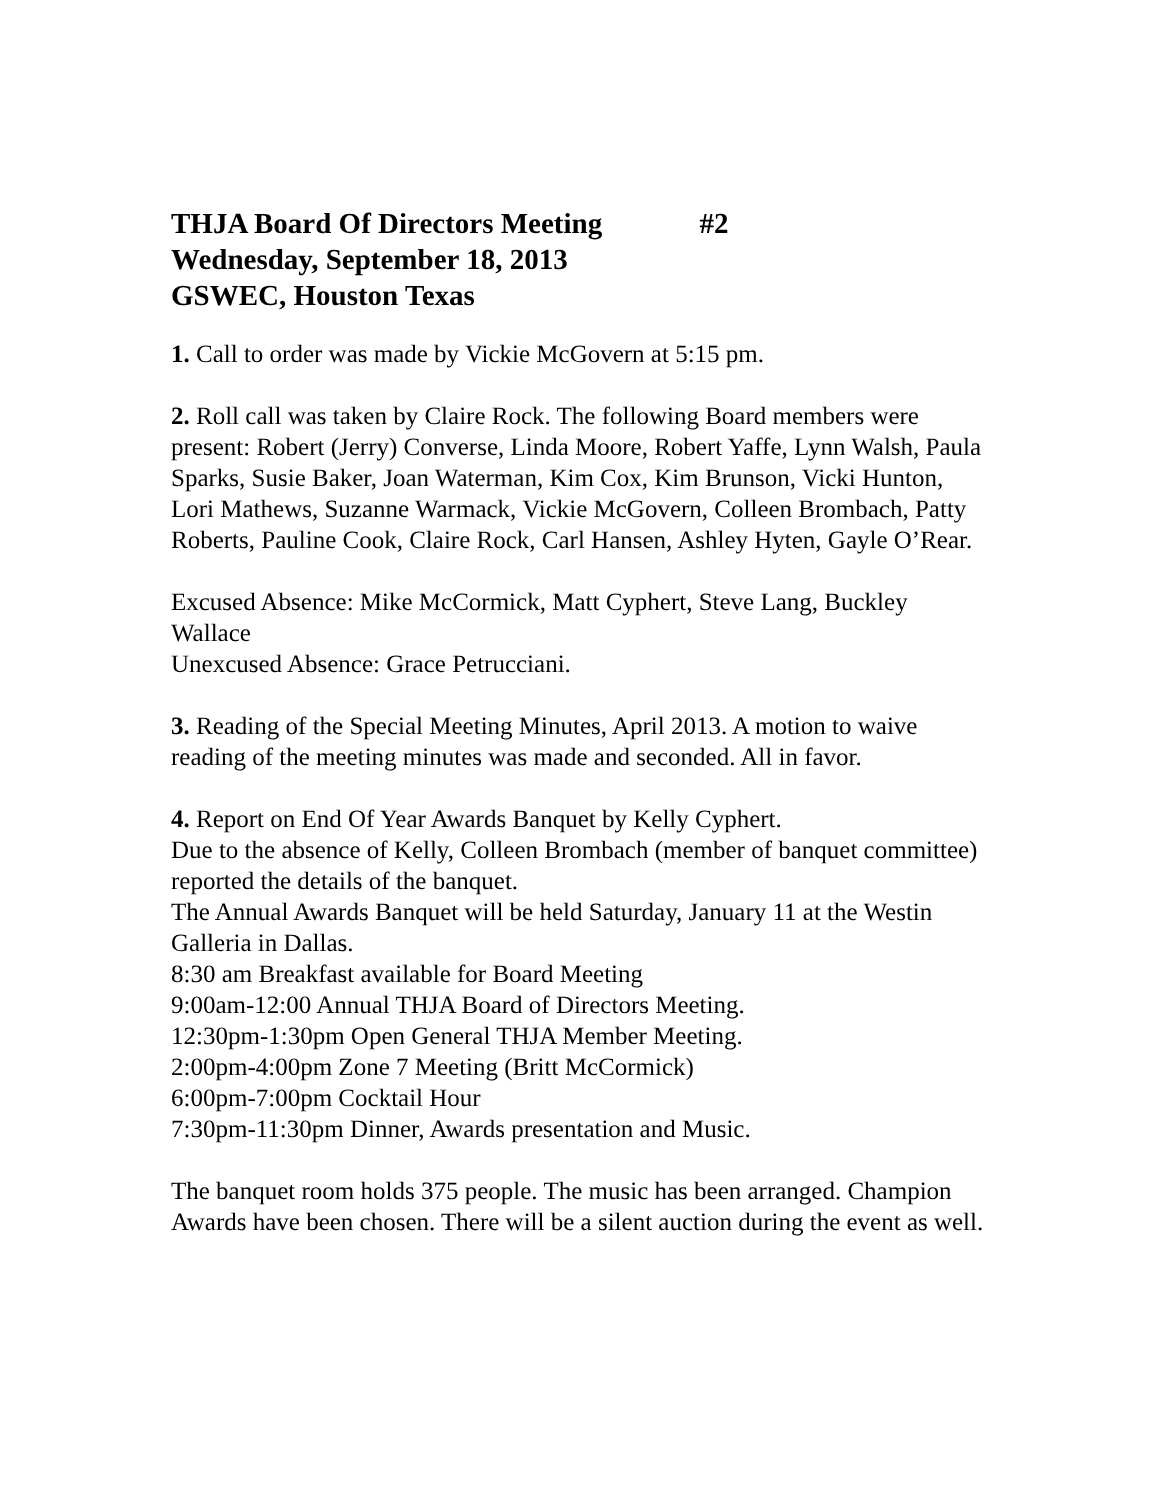THJA Board Of Directors Meeting #2
Wednesday, September 18, 2013
GSWEC, Houston Texas
1. Call to order was made by Vickie McGovern at 5:15 pm.
2. Roll call was taken by Claire Rock. The following Board members were present: Robert (Jerry) Converse, Linda Moore, Robert Yaffe, Lynn Walsh, Paula Sparks, Susie Baker, Joan Waterman, Kim Cox, Kim Brunson, Vicki Hunton, Lori Mathews, Suzanne Warmack, Vickie McGovern, Colleen Brombach, Patty Roberts, Pauline Cook, Claire Rock, Carl Hansen, Ashley Hyten, Gayle O’Rear.
Excused Absence: Mike McCormick, Matt Cyphert, Steve Lang, Buckley Wallace
Unexcused Absence: Grace Petrucciani.
3. Reading of the Special Meeting Minutes, April 2013. A motion to waive reading of the meeting minutes was made and seconded. All in favor.
4. Report on End Of Year Awards Banquet by Kelly Cyphert.
Due to the absence of Kelly, Colleen Brombach (member of banquet committee) reported the details of the banquet.
The Annual Awards Banquet will be held Saturday, January 11 at the Westin Galleria in Dallas.
8:30 am Breakfast available for Board Meeting
9:00am-12:00 Annual THJA Board of Directors Meeting.
12:30pm-1:30pm Open General THJA Member Meeting.
2:00pm-4:00pm Zone 7 Meeting (Britt McCormick)
6:00pm-7:00pm Cocktail Hour
7:30pm-11:30pm Dinner, Awards presentation and Music.
The banquet room holds 375 people. The music has been arranged. Champion Awards have been chosen. There will be a silent auction during the event as well.